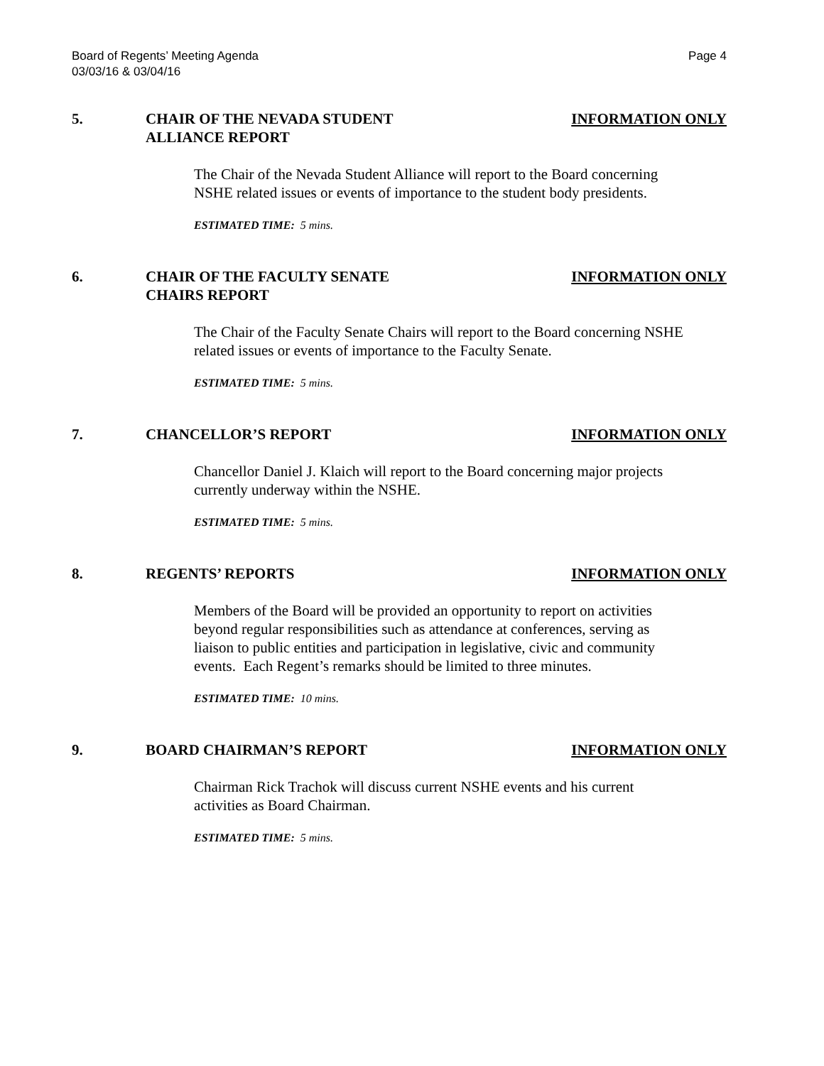Board of Regents’ Meeting Agenda
03/03/16 & 03/04/16
Page 4
5. CHAIR OF THE NEVADA STUDENT
ALLIANCE REPORT
INFORMATION ONLY
The Chair of the Nevada Student Alliance will report to the Board concerning NSHE related issues or events of importance to the student body presidents.
ESTIMATED TIME: 5 mins.
6. CHAIR OF THE FACULTY SENATE
CHAIRS REPORT
INFORMATION ONLY
The Chair of the Faculty Senate Chairs will report to the Board concerning NSHE related issues or events of importance to the Faculty Senate.
ESTIMATED TIME: 5 mins.
7. CHANCELLOR’S REPORT INFORMATION ONLY
Chancellor Daniel J. Klaich will report to the Board concerning major projects currently underway within the NSHE.
ESTIMATED TIME: 5 mins.
8. REGENTS’ REPORTS INFORMATION ONLY
Members of the Board will be provided an opportunity to report on activities beyond regular responsibilities such as attendance at conferences, serving as liaison to public entities and participation in legislative, civic and community events. Each Regent’s remarks should be limited to three minutes.
ESTIMATED TIME: 10 mins.
9. BOARD CHAIRMAN’S REPORT INFORMATION ONLY
Chairman Rick Trachok will discuss current NSHE events and his current activities as Board Chairman.
ESTIMATED TIME: 5 mins.